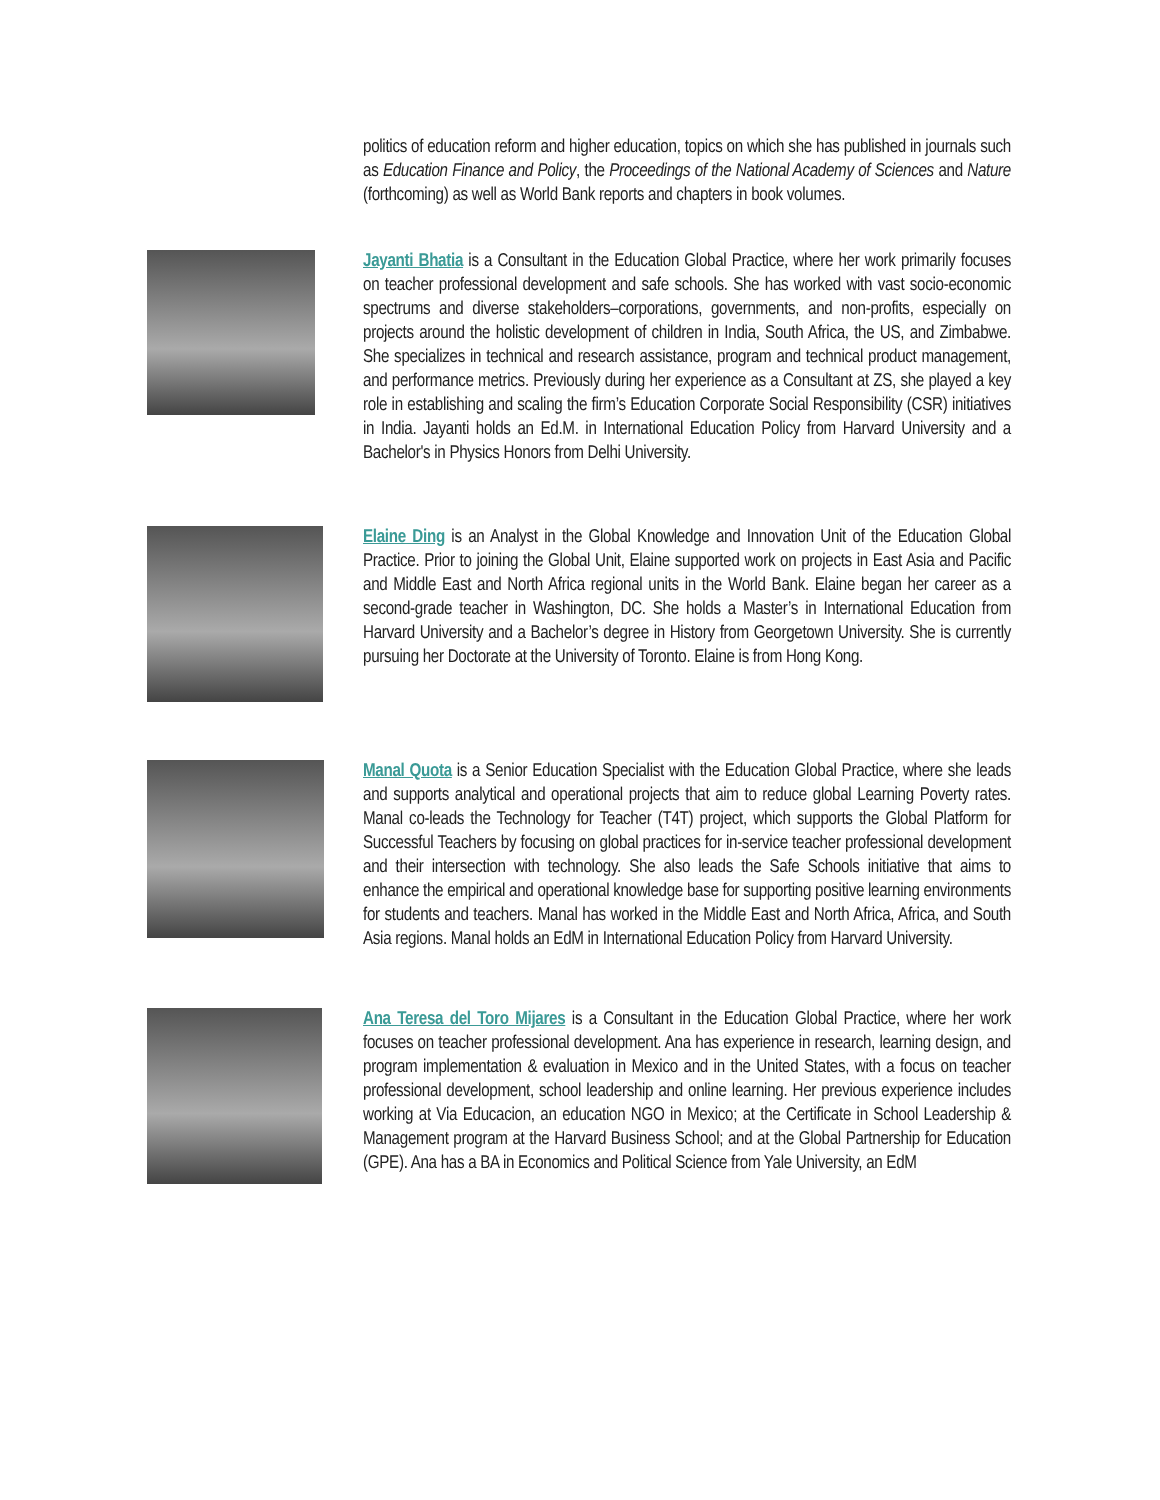politics of education reform and higher education, topics on which she has published in journals such as Education Finance and Policy, the Proceedings of the National Academy of Sciences and Nature (forthcoming) as well as World Bank reports and chapters in book volumes.
Jayanti Bhatia is a Consultant in the Education Global Practice, where her work primarily focuses on teacher professional development and safe schools. She has worked with vast socio-economic spectrums and diverse stakeholders–corporations, governments, and non-profits, especially on projects around the holistic development of children in India, South Africa, the US, and Zimbabwe. She specializes in technical and research assistance, program and technical product management, and performance metrics. Previously during her experience as a Consultant at ZS, she played a key role in establishing and scaling the firm’s Education Corporate Social Responsibility (CSR) initiatives in India. Jayanti holds an Ed.M. in International Education Policy from Harvard University and a Bachelor's in Physics Honors from Delhi University.
Elaine Ding is an Analyst in the Global Knowledge and Innovation Unit of the Education Global Practice. Prior to joining the Global Unit, Elaine supported work on projects in East Asia and Pacific and Middle East and North Africa regional units in the World Bank. Elaine began her career as a second-grade teacher in Washington, DC. She holds a Master’s in International Education from Harvard University and a Bachelor’s degree in History from Georgetown University. She is currently pursuing her Doctorate at the University of Toronto. Elaine is from Hong Kong.
Manal Quota is a Senior Education Specialist with the Education Global Practice, where she leads and supports analytical and operational projects that aim to reduce global Learning Poverty rates. Manal co-leads the Technology for Teacher (T4T) project, which supports the Global Platform for Successful Teachers by focusing on global practices for in-service teacher professional development and their intersection with technology. She also leads the Safe Schools initiative that aims to enhance the empirical and operational knowledge base for supporting positive learning environments for students and teachers. Manal has worked in the Middle East and North Africa, Africa, and South Asia regions. Manal holds an EdM in International Education Policy from Harvard University.
Ana Teresa del Toro Mijares is a Consultant in the Education Global Practice, where her work focuses on teacher professional development. Ana has experience in research, learning design, and program implementation & evaluation in Mexico and in the United States, with a focus on teacher professional development, school leadership and online learning. Her previous experience includes working at Via Educacion, an education NGO in Mexico; at the Certificate in School Leadership & Management program at the Harvard Business School; and at the Global Partnership for Education (GPE). Ana has a BA in Economics and Political Science from Yale University, an EdM